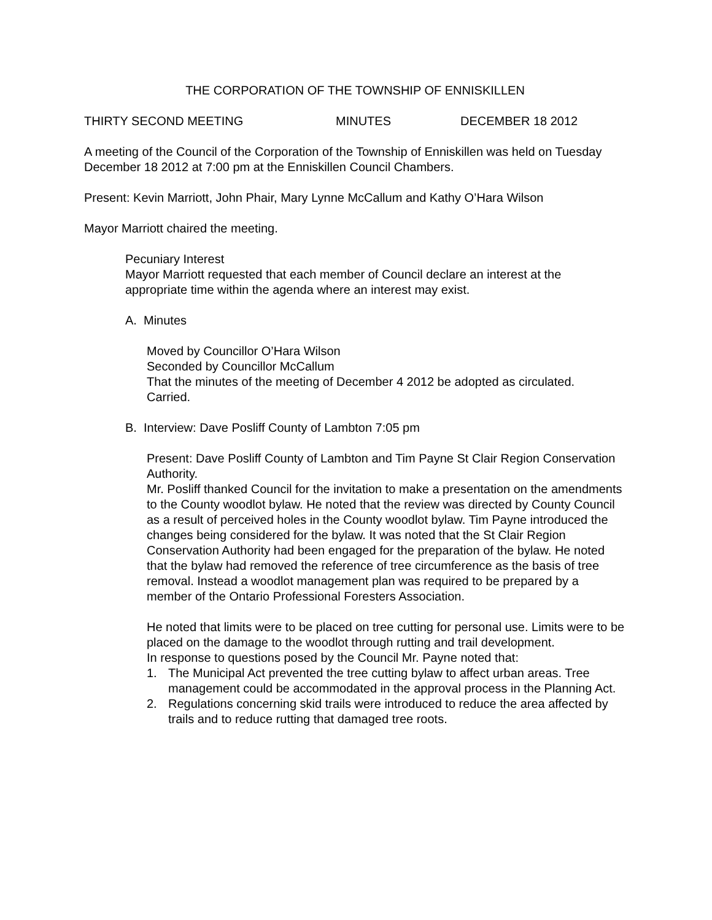THE CORPORATION OF THE TOWNSHIP OF ENNISKILLEN
THIRTY SECOND MEETING MINUTES DECEMBER 18 2012
A meeting of the Council of the Corporation of the Township of Enniskillen was held on Tuesday December 18 2012 at 7:00 pm at the Enniskillen Council Chambers.
Present: Kevin Marriott, John Phair, Mary Lynne McCallum and Kathy O’Hara Wilson
Mayor Marriott chaired the meeting.
Pecuniary Interest
Mayor Marriott requested that each member of Council declare an interest at the appropriate time within the agenda where an interest may exist.
A. Minutes
Moved by Councillor O’Hara Wilson
Seconded by Councillor McCallum
That the minutes of the meeting of December 4 2012 be adopted as circulated.
Carried.
B. Interview: Dave Posliff County of Lambton 7:05 pm
Present: Dave Posliff County of Lambton and Tim Payne St Clair Region Conservation Authority.
Mr. Posliff thanked Council for the invitation to make a presentation on the amendments to the County woodlot bylaw. He noted that the review was directed by County Council as a result of perceived holes in the County woodlot bylaw. Tim Payne introduced the changes being considered for the bylaw. It was noted that the St Clair Region Conservation Authority had been engaged for the preparation of the bylaw. He noted that the bylaw had removed the reference of tree circumference as the basis of tree removal. Instead a woodlot management plan was required to be prepared by a member of the Ontario Professional Foresters Association.
He noted that limits were to be placed on tree cutting for personal use. Limits were to be placed on the damage to the woodlot through rutting and trail development.
In response to questions posed by the Council Mr. Payne noted that:
1. The Municipal Act prevented the tree cutting bylaw to affect urban areas. Tree management could be accommodated in the approval process in the Planning Act.
2. Regulations concerning skid trails were introduced to reduce the area affected by trails and to reduce rutting that damaged tree roots.